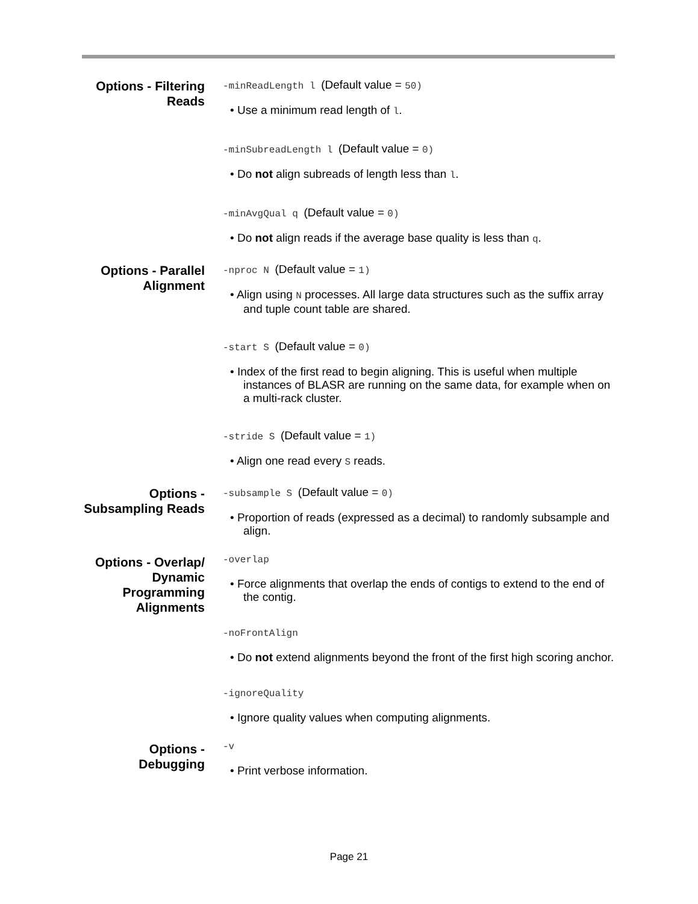Options - Filtering Reads
-minReadLength l (Default value = 50)
• Use a minimum read length of l.
-minSubreadLength l (Default value = 0)
• Do not align subreads of length less than l.
-minAvgQual q (Default value = 0)
• Do not align reads if the average base quality is less than q.
Options - Parallel Alignment
-nproc N (Default value = 1)
• Align using N processes. All large data structures such as the suffix array and tuple count table are shared.
-start S (Default value = 0)
• Index of the first read to begin aligning. This is useful when multiple instances of BLASR are running on the same data, for example when on a multi-rack cluster.
-stride S (Default value = 1)
• Align one read every S reads.
Options - Subsampling Reads
-subsample S (Default value = 0)
• Proportion of reads (expressed as a decimal) to randomly subsample and align.
Options - Overlap/ Dynamic Programming Alignments
-overlap
• Force alignments that overlap the ends of contigs to extend to the end of the contig.
-noFrontAlign
• Do not extend alignments beyond the front of the first high scoring anchor.
-ignoreQuality
• Ignore quality values when computing alignments.
Options - Debugging
-v
• Print verbose information.
Page 21